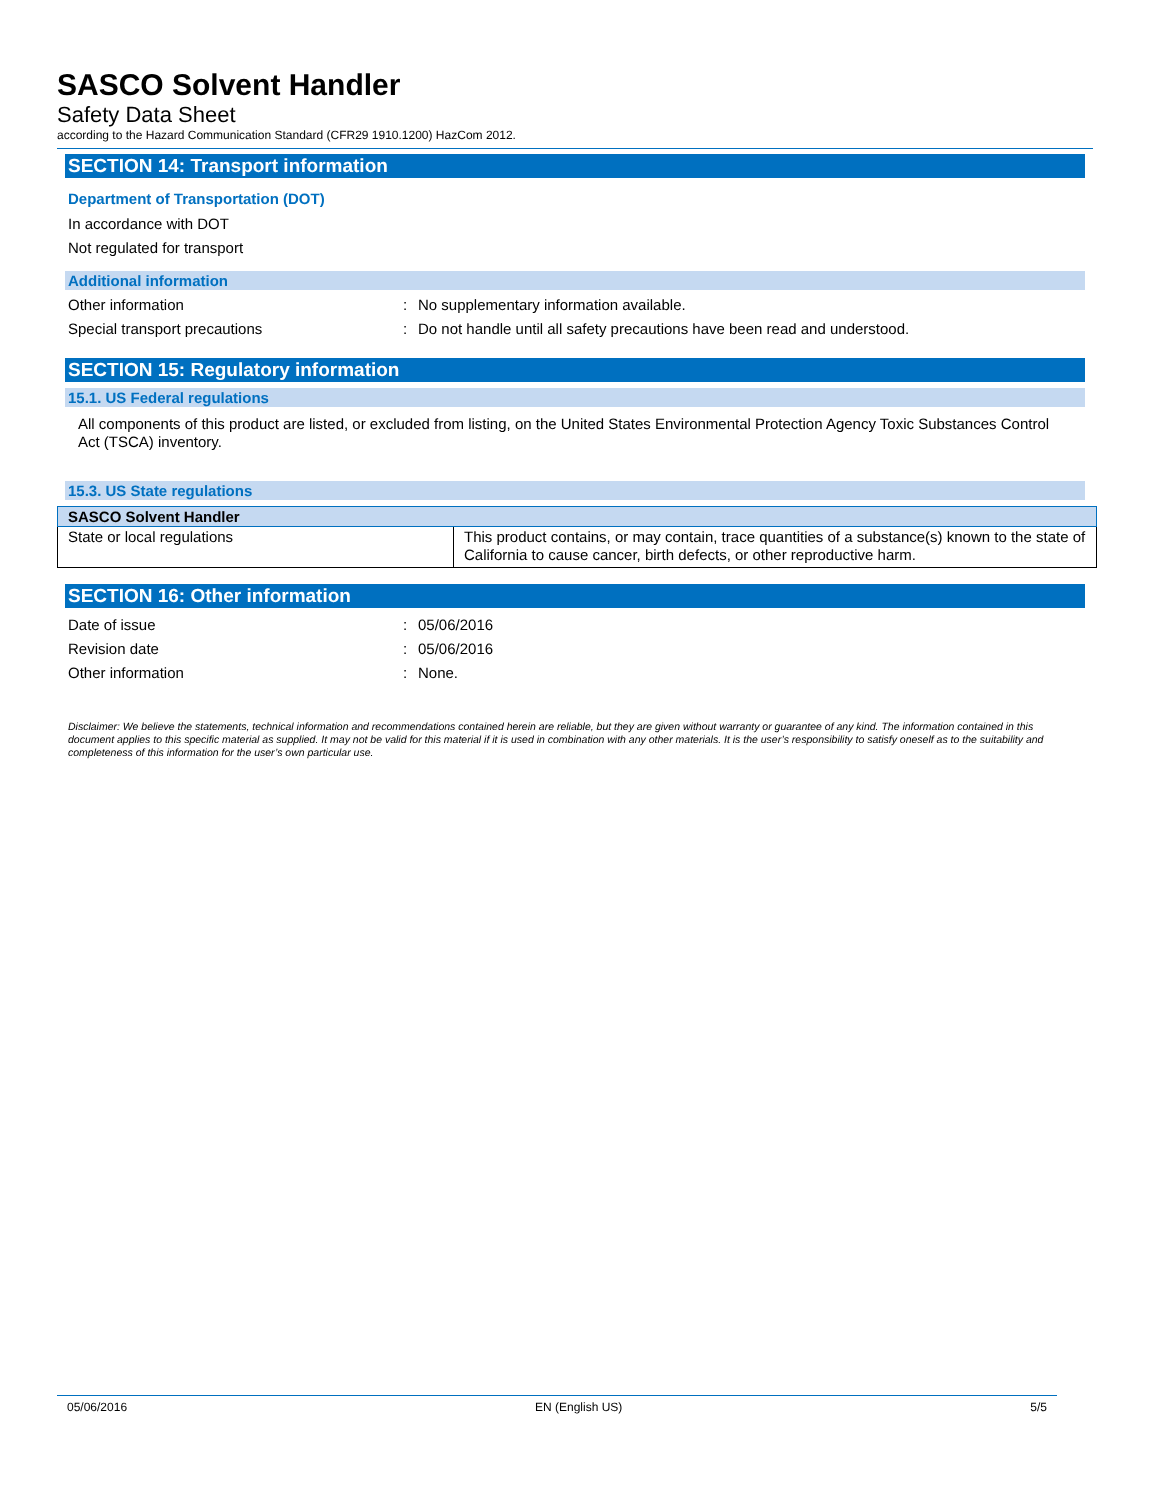SASCO Solvent Handler
Safety Data Sheet
according to the Hazard Communication Standard (CFR29 1910.1200) HazCom 2012.
SECTION 14: Transport information
Department of Transportation (DOT)
In accordance with DOT
Not regulated for transport
Additional information
Other information: No supplementary information available.
Special transport precautions: Do not handle until all safety precautions have been read and understood.
SECTION 15: Regulatory information
15.1. US Federal regulations
All components of this product are listed, or excluded from listing, on the United States Environmental Protection Agency Toxic Substances Control Act (TSCA) inventory.
15.3. US State regulations
| SASCO Solvent Handler | |
| --- | --- |
| State or local regulations | This product contains, or may contain, trace quantities of a substance(s) known to the state of California to cause cancer, birth defects, or other reproductive harm. |
SECTION 16: Other information
Date of issue: 05/06/2016
Revision date: 05/06/2016
Other information: None.
Disclaimer: We believe the statements, technical information and recommendations contained herein are reliable, but they are given without warranty or guarantee of any kind. The information contained in this document applies to this specific material as supplied. It may not be valid for this material if it is used in combination with any other materials. It is the user’s responsibility to satisfy oneself as to the suitability and completeness of this information for the user’s own particular use.
05/06/2016 EN (English US) 5/5